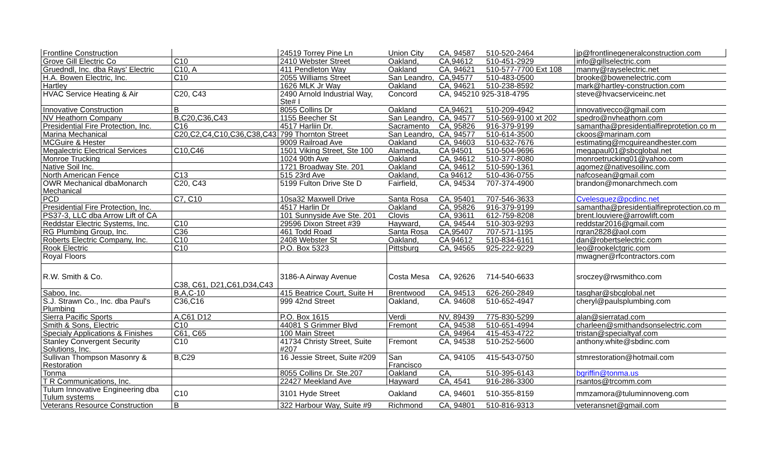| Frontline Construction | | 24519 Torrey Pine Ln | Union City | CA, 94587 | 510-520-2464 | jp@frontlinegeneralconstruction.com |
| Grove Gill Electric Co | C10 | 2410 Webster Street | Oakland, | CA,94612 | 510-451-2929 | info@gillselectric.com |
| Gruedndl, Inc. dba Rays' Electric | C10, A | 411 Pendleton Way | Oakland | CA, 94621 | 510-577-7700 Ext 108 | manny@rayselectric.net |
| H.A. Bowen Electric, Inc. | C10 | 2055 Williams Street | San Leandro, | CA,94577 | 510-483-0500 | brooke@bowenelectric.com |
| Hartley | | 1626 MLK Jr Way | Oakland | CA, 94621 | 510-238-8592 | mark@hartley-construction.com |
| HVAC Service Heating & Air | C20, C43 | 2490 Arnold Industrial Way, Ste# I | Concord | CA, 945210 925-318-4795 | | steve@hvacserviceinc.net |
| Innovative Construction | B | 8055 Collins Dr | Oakland | CA,94621 | 510-209-4942 | innovativecco@gmail.com |
| NV Heathorn Company | B,C20,C36,C43 | 1155 Beecher St | San Leandro, | CA, 94577 | 510-569-9100 xt 202 | spedro@nvheathorn.com |
| Presidential Fire Protection, Inc. | C16 | 4517 Harliin Dr. | Sacramento | CA, 95826 | 916-379-9199 | samantha@presidentialfireprotetion.co m |
| Marina Mechanical | C20,C2,C4,C10,C36,C38,C43 | 799 Thornton Street | San Leandro, | CA, 94577 | 510-614-3500 | ckoos@marinam.com |
| MCGuire & Hester | | 9009 Railroad Ave | Oakland | CA, 94603 | 510-632-7676 | estimating@mcguireandhester.com |
| Megalectric Electrical Services | C10,C46 | 1501 Viking Street, Ste 100 | Alameda, | CA 94501 | 510-504-9696 | megapaul01@sbcglobal.net |
| Monroe Trucking | | 1024 90th Ave | Oakland | CA, 94612 | 510-377-8080 | monroetrucking01@yahoo.com |
| Native Soil Inc. | | 1721 Broadway Ste. 201 | Oakland | CA, 94612 | 510-590-1361 | agomez@nativesoilinc.com |
| North American Fence | C13 | 515 23rd Ave | Oakland, | Ca 94612 | 510-436-0755 | nafcosean@gmail.com |
| OWR Mechanical dbaMonarch Mechanical | C20, C43 | 5199 Fulton Drive Ste D | Fairfield, | CA, 94534 | 707-374-4900 | brandon@monarchmech.com |
| PCD | C7, C10 | 10sa32 Maxwell Drive | Santa Rosa | CA, 95401 | 707-546-3633 | Cvelesquez@pcdinc.net |
| Presidential Fire Protection, Inc. | | 4517 Harlin Dr | Oakland | CA, 95826 | 916-379-9199 | samantha@presidentialfireprotection.co m |
| PS37-3, LLC dba Arrow Lift of CA | | 101 Sunnyside Ave Ste. 201 | Clovis | CA, 93611 | 612-759-8208 | brent.louviere@arrowlift.com |
| Reddstar Electric Systems, Inc. | C10 | 29596 Dixon Street #39 | Hayward, | CA, 94544 | 510-303-9293 | reddstar2016@gmail.com |
| RG Plumbing Group, Inc. | C36 | 461 Todd Road | Santa Rosa | CA,95407 | 707-571-1195 | rgran2828@aol.com |
| Roberts Electric Company, Inc. | C10 | 2408 Webster St | Oakland, | CA 94612 | 510-834-6161 | dan@robertselectric.com |
| Rook Electric | C10 | P.O. Box 5323 | Pittsburg | CA, 94565 | 925-222-9229 | leo@rookelctgric.com |
| Royal Floors | | | | | | mwagner@rfcontractors.com |
| R.W. Smith & Co. | C38, C61, D21,C61,D34,C43 | 3186-A Airway Avenue | Costa Mesa | CA, 92626 | 714-540-6633 | sroczey@rwsmithco.com |
| Saboo, Inc. | B,A,C-10 | 415 Beatrice Court, Suite H | Brentwood | CA, 94513 | 626-260-2849 | tasghar@sbcglobal.net |
| S.J. Strawn Co., Inc. dba Paul's Plumbing | C36,C16 | 999 42nd Street | Oakland, | CA. 94608 | 510-652-4947 | cheryl@paulsplumbing.com |
| Sierra Pacific Sports | A,C61 D12 | P.O. Box 1615 | Verdi | NV, 89439 | 775-830-5299 | alan@sierratad.com |
| Smith & Sons, Electric | C10 | 44081 S Grimmer Blvd | Fremont | CA, 94538 | 510-651-4994 | charleen@smithandsonselectric.com |
| Specialy Applications & Finishes | C61, C65 | 100 Main Street | | CA, 94964 | 415-453-4722 | tristan@specialtyaf.com |
| Stanley Convergent Security Solutions, Inc. | C10 | 41734 Christy Street, Suite #207 | Fremont | CA, 94538 | 510-252-5600 | anthony.white@sbdinc.com |
| Sullivan Thompson Masonry & Restoration | B,C29 | 16 Jessie Street, Suite #209 | San Francisco | CA, 94105 | 415-543-0750 | stmrestoration@hotmail.com |
| Tonma | | 8055 Collins Dr. Ste.207 | Oakland | CA, | 510-395-6143 | bgriffin@tonma.us |
| T R Communications, Inc. | | 22427 Meekland Ave | Hayward | CA, 4541 | 916-286-3300 | rsantos@trcomm.com |
| Tulum Innovative Engineering dba Tulum systems | C10 | 3101 Hyde Street | Oakland | CA, 94601 | 510-355-8159 | mmzamora@tuluminnoveng.com |
| Veterans Resource Construction | B | 322 Harbour Way, Suite #9 | Richmond | CA, 94801 | 510-816-9313 | veteransnet@gmail.com |